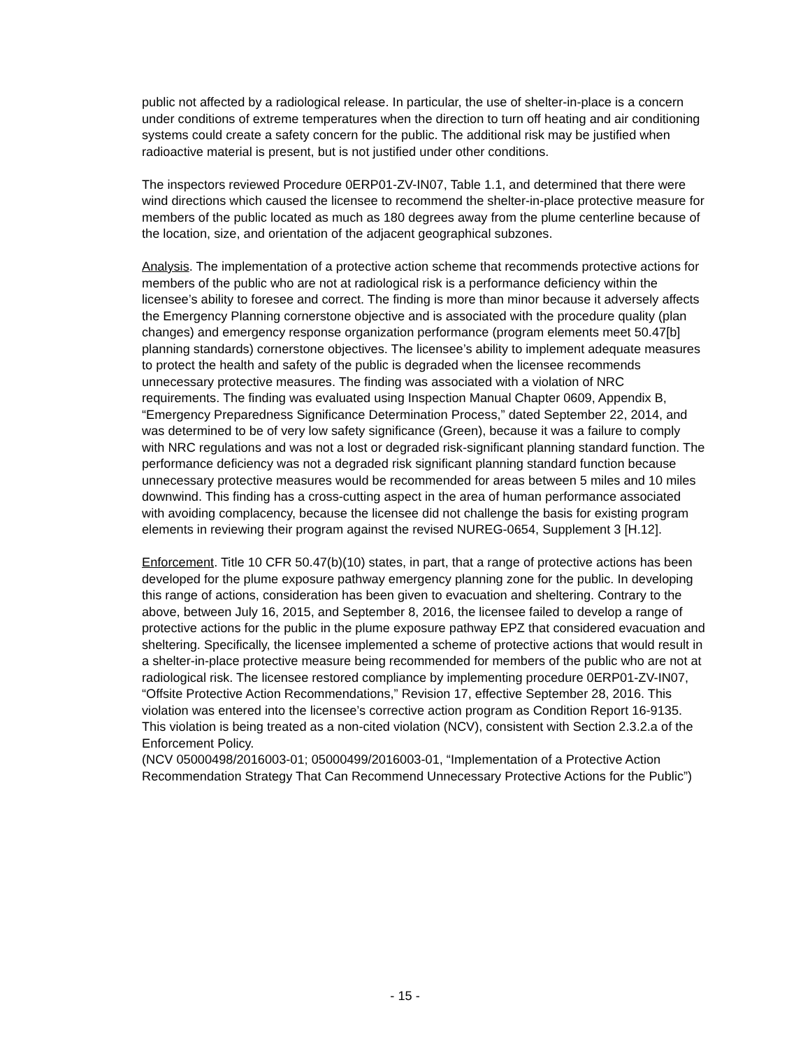public not affected by a radiological release. In particular, the use of shelter-in-place is a concern under conditions of extreme temperatures when the direction to turn off heating and air conditioning systems could create a safety concern for the public. The additional risk may be justified when radioactive material is present, but is not justified under other conditions.
The inspectors reviewed Procedure 0ERP01-ZV-IN07, Table 1.1, and determined that there were wind directions which caused the licensee to recommend the shelter-in-place protective measure for members of the public located as much as 180 degrees away from the plume centerline because of the location, size, and orientation of the adjacent geographical subzones.
Analysis. The implementation of a protective action scheme that recommends protective actions for members of the public who are not at radiological risk is a performance deficiency within the licensee’s ability to foresee and correct. The finding is more than minor because it adversely affects the Emergency Planning cornerstone objective and is associated with the procedure quality (plan changes) and emergency response organization performance (program elements meet 50.47[b] planning standards) cornerstone objectives. The licensee’s ability to implement adequate measures to protect the health and safety of the public is degraded when the licensee recommends unnecessary protective measures. The finding was associated with a violation of NRC requirements. The finding was evaluated using Inspection Manual Chapter 0609, Appendix B, “Emergency Preparedness Significance Determination Process,” dated September 22, 2014, and was determined to be of very low safety significance (Green), because it was a failure to comply with NRC regulations and was not a lost or degraded risk-significant planning standard function. The performance deficiency was not a degraded risk significant planning standard function because unnecessary protective measures would be recommended for areas between 5 miles and 10 miles downwind. This finding has a cross-cutting aspect in the area of human performance associated with avoiding complacency, because the licensee did not challenge the basis for existing program elements in reviewing their program against the revised NUREG-0654, Supplement 3 [H.12].
Enforcement. Title 10 CFR 50.47(b)(10) states, in part, that a range of protective actions has been developed for the plume exposure pathway emergency planning zone for the public. In developing this range of actions, consideration has been given to evacuation and sheltering. Contrary to the above, between July 16, 2015, and September 8, 2016, the licensee failed to develop a range of protective actions for the public in the plume exposure pathway EPZ that considered evacuation and sheltering. Specifically, the licensee implemented a scheme of protective actions that would result in a shelter-in-place protective measure being recommended for members of the public who are not at radiological risk. The licensee restored compliance by implementing procedure 0ERP01-ZV-IN07, “Offsite Protective Action Recommendations,” Revision 17, effective September 28, 2016. This violation was entered into the licensee’s corrective action program as Condition Report 16-9135. This violation is being treated as a non-cited violation (NCV), consistent with Section 2.3.2.a of the Enforcement Policy.
(NCV 05000498/2016003-01; 05000499/2016003-01, “Implementation of a Protective Action Recommendation Strategy That Can Recommend Unnecessary Protective Actions for the Public”)
- 15 -